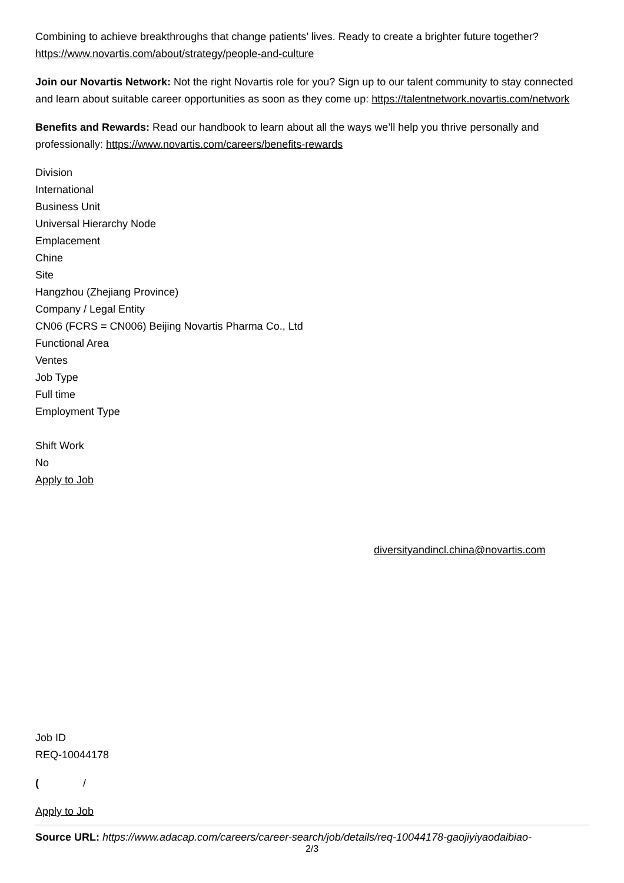Combining to achieve breakthroughs that change patients’ lives. Ready to create a brighter future together? https://www.novartis.com/about/strategy/people-and-culture
Join our Novartis Network: Not the right Novartis role for you? Sign up to our talent community to stay connected and learn about suitable career opportunities as soon as they come up: https://talentnetwork.novartis.com/network
Benefits and Rewards: Read our handbook to learn about all the ways we’ll help you thrive personally and professionally: https://www.novartis.com/careers/benefits-rewards
Division
International
Business Unit
Universal Hierarchy Node
Emplacement
Chine
Site
Hangzhou (Zhejiang Province)
Company / Legal Entity
CN06 (FCRS = CN006) Beijing Novartis Pharma Co., Ltd
Functional Area
Ventes
Job Type
Full time
Employment Type
Shift Work
No
Apply to Job
diversityandincl.china@novartis.com
Job ID
REQ-10044178
( /
Apply to Job
Source URL: https://www.adacap.com/careers/career-search/job/details/req-10044178-gaojiyiyaodaibiao-
2/3